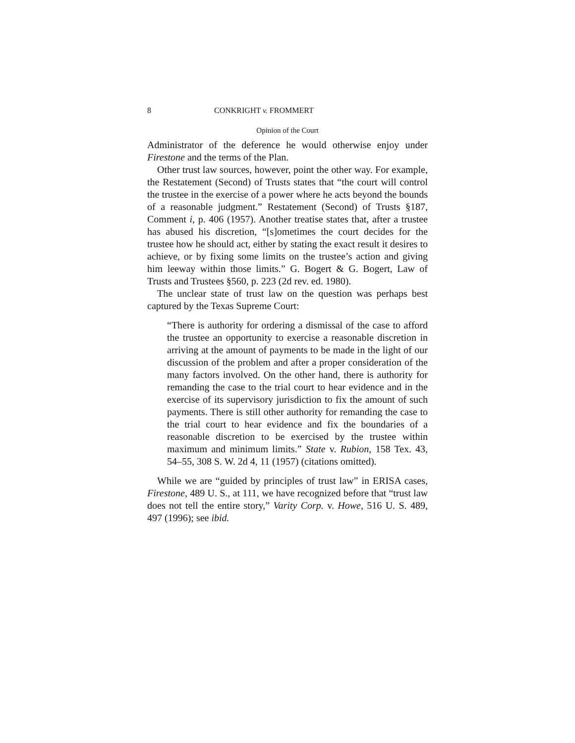8 CONKRIGHT v. FROMMERT
Opinion of the Court
Administrator of the deference he would otherwise enjoy under Firestone and the terms of the Plan.
Other trust law sources, however, point the other way. For example, the Restatement (Second) of Trusts states that “the court will control the trustee in the exercise of a power where he acts beyond the bounds of a reasonable judgment.” Restatement (Second) of Trusts §187, Comment i, p. 406 (1957). Another treatise states that, after a trustee has abused his discretion, “[s]ometimes the court decides for the trustee how he should act, either by stating the exact result it desires to achieve, or by fixing some limits on the trustee’s action and giving him leeway within those limits.” G. Bogert & G. Bogert, Law of Trusts and Trustees §560, p. 223 (2d rev. ed. 1980).
The unclear state of trust law on the question was perhaps best captured by the Texas Supreme Court:
“There is authority for ordering a dismissal of the case to afford the trustee an opportunity to exercise a reasonable discretion in arriving at the amount of payments to be made in the light of our discussion of the problem and after a proper consideration of the many factors involved. On the other hand, there is authority for remanding the case to the trial court to hear evidence and in the exercise of its supervisory jurisdiction to fix the amount of such payments. There is still other authority for remanding the case to the trial court to hear evidence and fix the boundaries of a reasonable discretion to be exercised by the trustee within maximum and minimum limits.” State v. Rubion, 158 Tex. 43, 54–55, 308 S. W. 2d 4, 11 (1957) (citations omitted).
While we are “guided by principles of trust law” in ERISA cases, Firestone, 489 U. S., at 111, we have recognized before that “trust law does not tell the entire story,” Varity Corp. v. Howe, 516 U. S. 489, 497 (1996); see ibid.